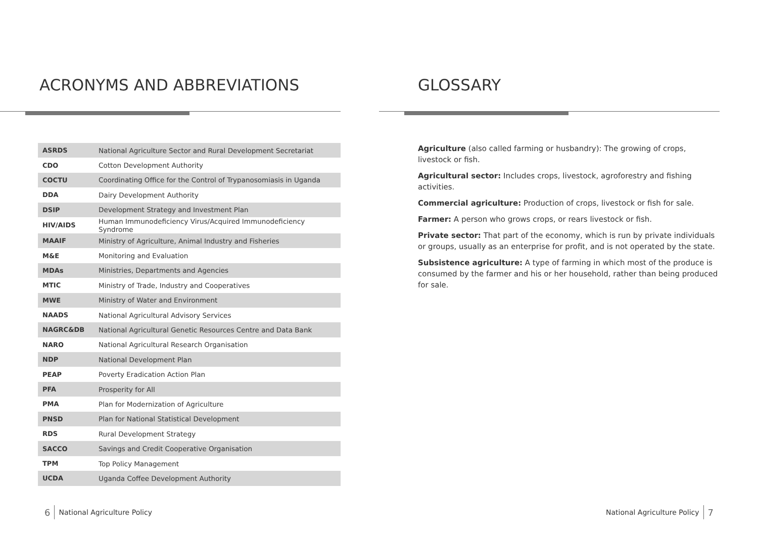ACRONYMS AND ABBREVIATIONS
| ASRDS | National Agriculture Sector and Rural Development Secretariat |
| CDO | Cotton Development Authority |
| COCTU | Coordinating Office for the Control of Trypanosomiasis in Uganda |
| DDA | Dairy Development Authority |
| DSIP | Development Strategy and Investment Plan |
| HIV/AIDS | Human Immunodeficiency Virus/Acquired Immunodeficiency Syndrome |
| MAAIF | Ministry of Agriculture, Animal Industry and Fisheries |
| M&E | Monitoring and Evaluation |
| MDAs | Ministries, Departments and Agencies |
| MTIC | Ministry of Trade, Industry and Cooperatives |
| MWE | Ministry of Water and Environment |
| NAADS | National Agricultural Advisory Services |
| NAGRC&DB | National Agricultural Genetic Resources Centre and Data Bank |
| NARO | National Agricultural Research Organisation |
| NDP | National Development Plan |
| PEAP | Poverty Eradication Action Plan |
| PFA | Prosperity for All |
| PMA | Plan for Modernization of Agriculture |
| PNSD | Plan for National Statistical Development |
| RDS | Rural Development Strategy |
| SACCO | Savings and Credit Cooperative Organisation |
| TPM | Top Policy Management |
| UCDA | Uganda Coffee Development Authority |
6 National Agriculture Policy
GLOSSARY
Agriculture (also called farming or husbandry): The growing of crops, livestock or fish.
Agricultural sector: Includes crops, livestock, agroforestry and fishing activities.
Commercial agriculture: Production of crops, livestock or fish for sale.
Farmer: A person who grows crops, or rears livestock or fish.
Private sector: That part of the economy, which is run by private individuals or groups, usually as an enterprise for profit, and is not operated by the state.
Subsistence agriculture: A type of farming in which most of the produce is consumed by the farmer and his or her household, rather than being produced for sale.
National Agriculture Policy 7